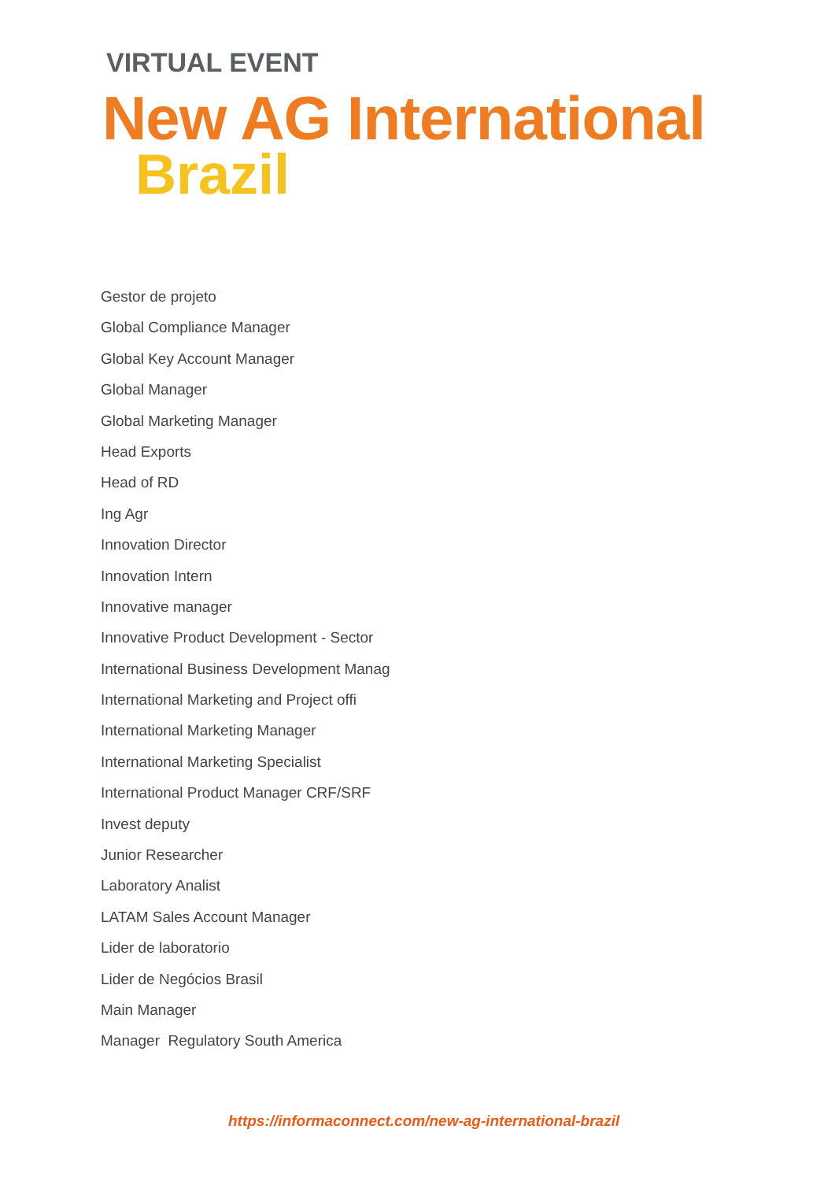VIRTUAL EVENT
New AG International
Brazil
Gestor de projeto
Global Compliance Manager
Global Key Account Manager
Global Manager
Global Marketing Manager
Head Exports
Head of RD
Ing Agr
Innovation Director
Innovation Intern
Innovative manager
Innovative Product Development - Sector
International Business Development Manag
International Marketing and Project offi
International Marketing Manager
International Marketing Specialist
International Product Manager CRF/SRF
Invest deputy
Junior Researcher
Laboratory Analist
LATAM Sales Account Manager
Lider de laboratorio
Lider de Negócios Brasil
Main Manager
Manager Regulatory South America
https://informaconnect.com/new-ag-international-brazil